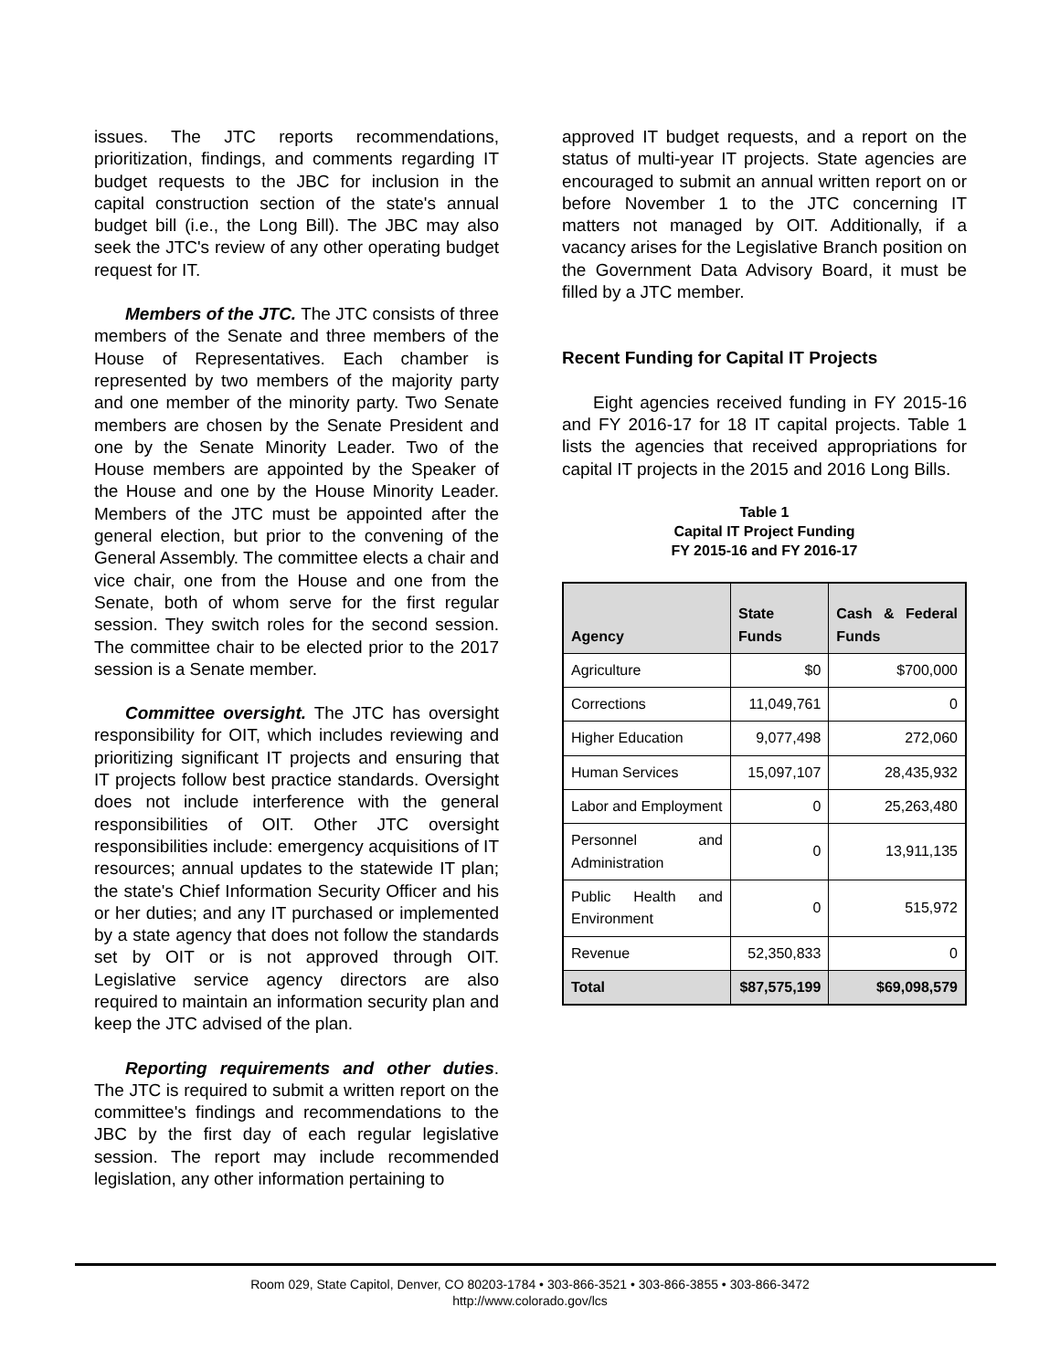issues. The JTC reports recommendations, prioritization, findings, and comments regarding IT budget requests to the JBC for inclusion in the capital construction section of the state's annual budget bill (i.e., the Long Bill). The JBC may also seek the JTC's review of any other operating budget request for IT.
Members of the JTC. The JTC consists of three members of the Senate and three members of the House of Representatives. Each chamber is represented by two members of the majority party and one member of the minority party. Two Senate members are chosen by the Senate President and one by the Senate Minority Leader. Two of the House members are appointed by the Speaker of the House and one by the House Minority Leader. Members of the JTC must be appointed after the general election, but prior to the convening of the General Assembly. The committee elects a chair and vice chair, one from the House and one from the Senate, both of whom serve for the first regular session. They switch roles for the second session. The committee chair to be elected prior to the 2017 session is a Senate member.
Committee oversight. The JTC has oversight responsibility for OIT, which includes reviewing and prioritizing significant IT projects and ensuring that IT projects follow best practice standards. Oversight does not include interference with the general responsibilities of OIT. Other JTC oversight responsibilities include: emergency acquisitions of IT resources; annual updates to the statewide IT plan; the state's Chief Information Security Officer and his or her duties; and any IT purchased or implemented by a state agency that does not follow the standards set by OIT or is not approved through OIT. Legislative service agency directors are also required to maintain an information security plan and keep the JTC advised of the plan.
Reporting requirements and other duties. The JTC is required to submit a written report on the committee's findings and recommendations to the JBC by the first day of each regular legislative session. The report may include recommended legislation, any other information pertaining to
approved IT budget requests, and a report on the status of multi-year IT projects. State agencies are encouraged to submit an annual written report on or before November 1 to the JTC concerning IT matters not managed by OIT. Additionally, if a vacancy arises for the Legislative Branch position on the Government Data Advisory Board, it must be filled by a JTC member.
Recent Funding for Capital IT Projects
Eight agencies received funding in FY 2015-16 and FY 2016-17 for 18 IT capital projects. Table 1 lists the agencies that received appropriations for capital IT projects in the 2015 and 2016 Long Bills.
Table 1
Capital IT Project Funding
FY 2015-16 and FY 2016-17
| Agency | State Funds | Cash & Federal Funds |
| --- | --- | --- |
| Agriculture | $0 | $700,000 |
| Corrections | 11,049,761 | 0 |
| Higher Education | 9,077,498 | 272,060 |
| Human Services | 15,097,107 | 28,435,932 |
| Labor and Employment | 0 | 25,263,480 |
| Personnel and Administration | 0 | 13,911,135 |
| Public Health and Environment | 0 | 515,972 |
| Revenue | 52,350,833 | 0 |
| Total | $87,575,199 | $69,098,579 |
Room 029, State Capitol, Denver, CO 80203-1784 • 303-866-3521 • 303-866-3855 • 303-866-3472
http://www.colorado.gov/lcs